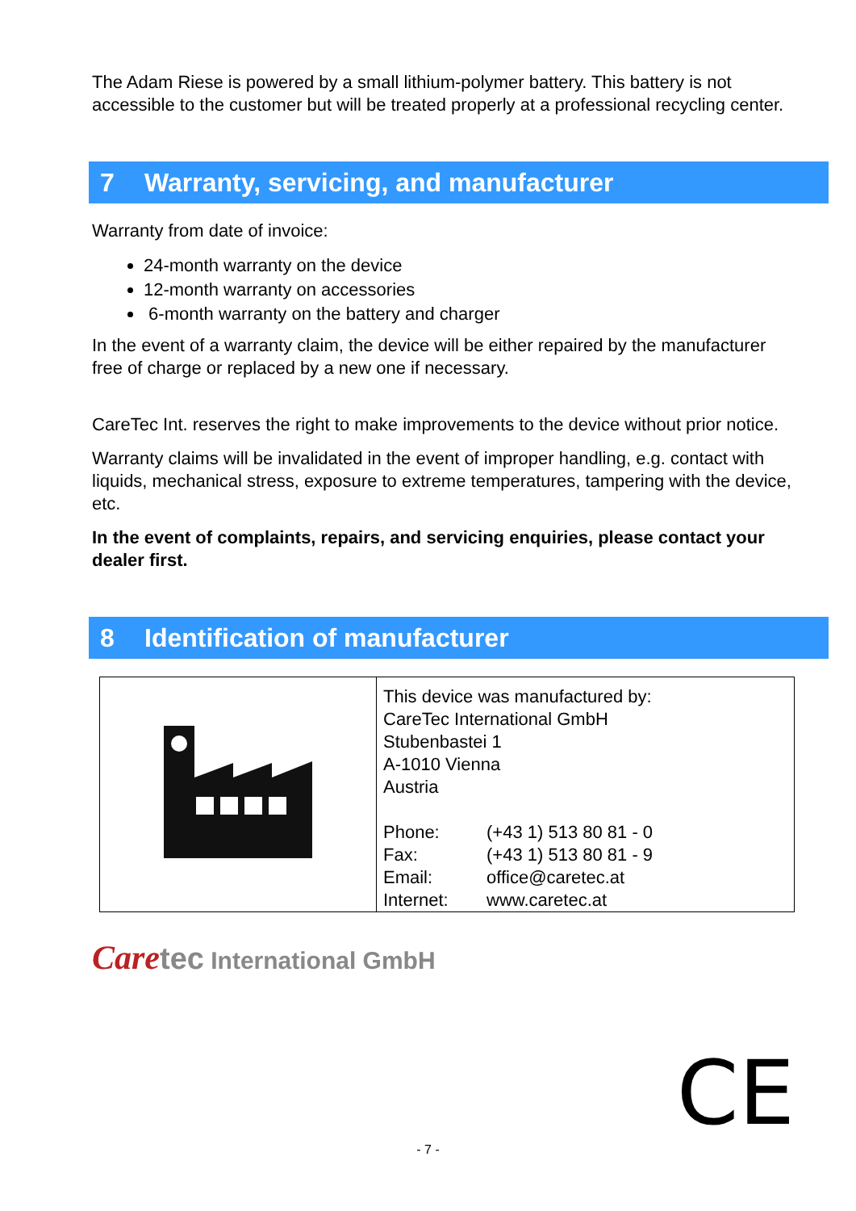The Adam Riese is powered by a small lithium-polymer battery. This battery is not accessible to the customer but will be treated properly at a professional recycling center.
7 Warranty, servicing, and manufacturer
Warranty from date of invoice:
24-month warranty on the device
12-month warranty on accessories
6-month warranty on the battery and charger
In the event of a warranty claim, the device will be either repaired by the manufacturer free of charge or replaced by a new one if necessary.
CareTec Int. reserves the right to make improvements to the device without prior notice.
Warranty claims will be invalidated in the event of improper handling, e.g. contact with liquids, mechanical stress, exposure to extreme temperatures, tampering with the device, etc.
In the event of complaints, repairs, and servicing enquiries, please contact your dealer first.
8 Identification of manufacturer
| | This device was manufactured by: CareTec International GmbH Stubenbastei 1 A-1010 Vienna Austria / Phone: / (+43 1) 513 80 81 - 0 / / Fax: / (+43 1) 513 80 81 - 9 / / Email: / office@caretec.at / / Internet: / www.caretec.at / |
Care tec International GmbH
CE
- 7 -